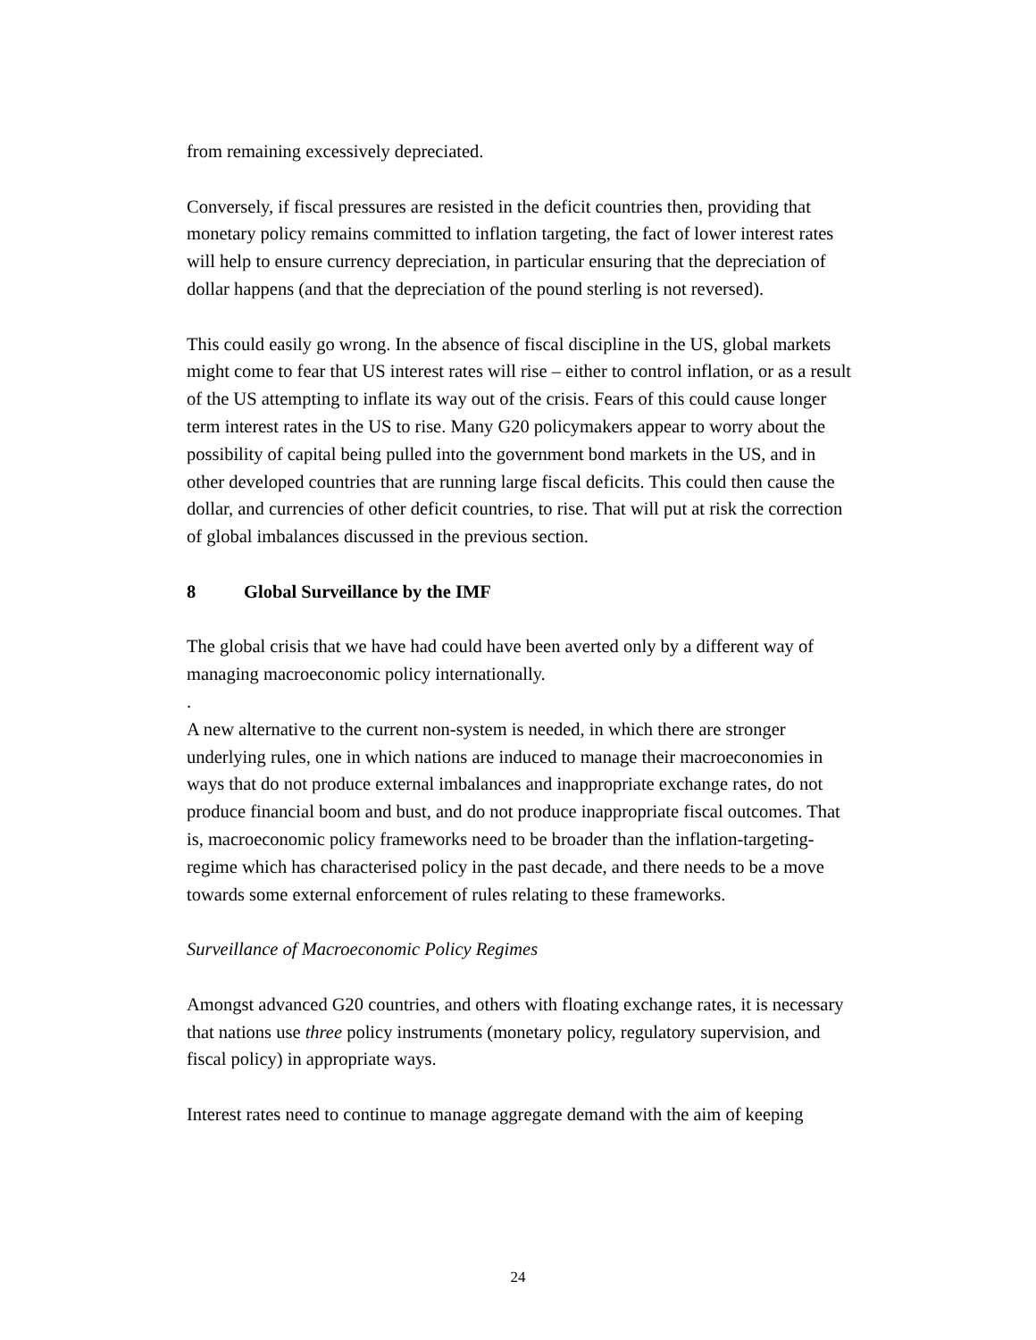from remaining excessively depreciated.
Conversely, if fiscal pressures are resisted in the deficit countries then, providing that monetary policy remains committed to inflation targeting, the fact of lower interest rates will help to ensure currency depreciation, in particular ensuring that the depreciation of dollar happens (and that the depreciation of the pound sterling is not reversed).
This could easily go wrong. In the absence of fiscal discipline in the US, global markets might come to fear that US interest rates will rise – either to control inflation, or as a result of the US attempting to inflate its way out of the crisis. Fears of this could cause longer term interest rates in the US to rise. Many G20 policymakers appear to worry about the possibility of capital being pulled into the government bond markets in the US, and in other developed countries that are running large fiscal deficits. This could then cause the dollar, and currencies of other deficit countries, to rise. That will put at risk the correction of global imbalances discussed in the previous section.
8 Global Surveillance by the IMF
The global crisis that we have had could have been averted only by a different way of managing macroeconomic policy internationally.
.
A new alternative to the current non-system is needed, in which there are stronger underlying rules, one in which nations are induced to manage their macroeconomies in ways that do not produce external imbalances and inappropriate exchange rates, do not produce financial boom and bust, and do not produce inappropriate fiscal outcomes. That is, macroeconomic policy frameworks need to be broader than the inflation-targeting-regime which has characterised policy in the past decade, and there needs to be a move towards some external enforcement of rules relating to these frameworks.
Surveillance of Macroeconomic Policy Regimes
Amongst advanced G20 countries, and others with floating exchange rates, it is necessary that nations use three policy instruments (monetary policy, regulatory supervision, and fiscal policy) in appropriate ways.
Interest rates need to continue to manage aggregate demand with the aim of keeping
24